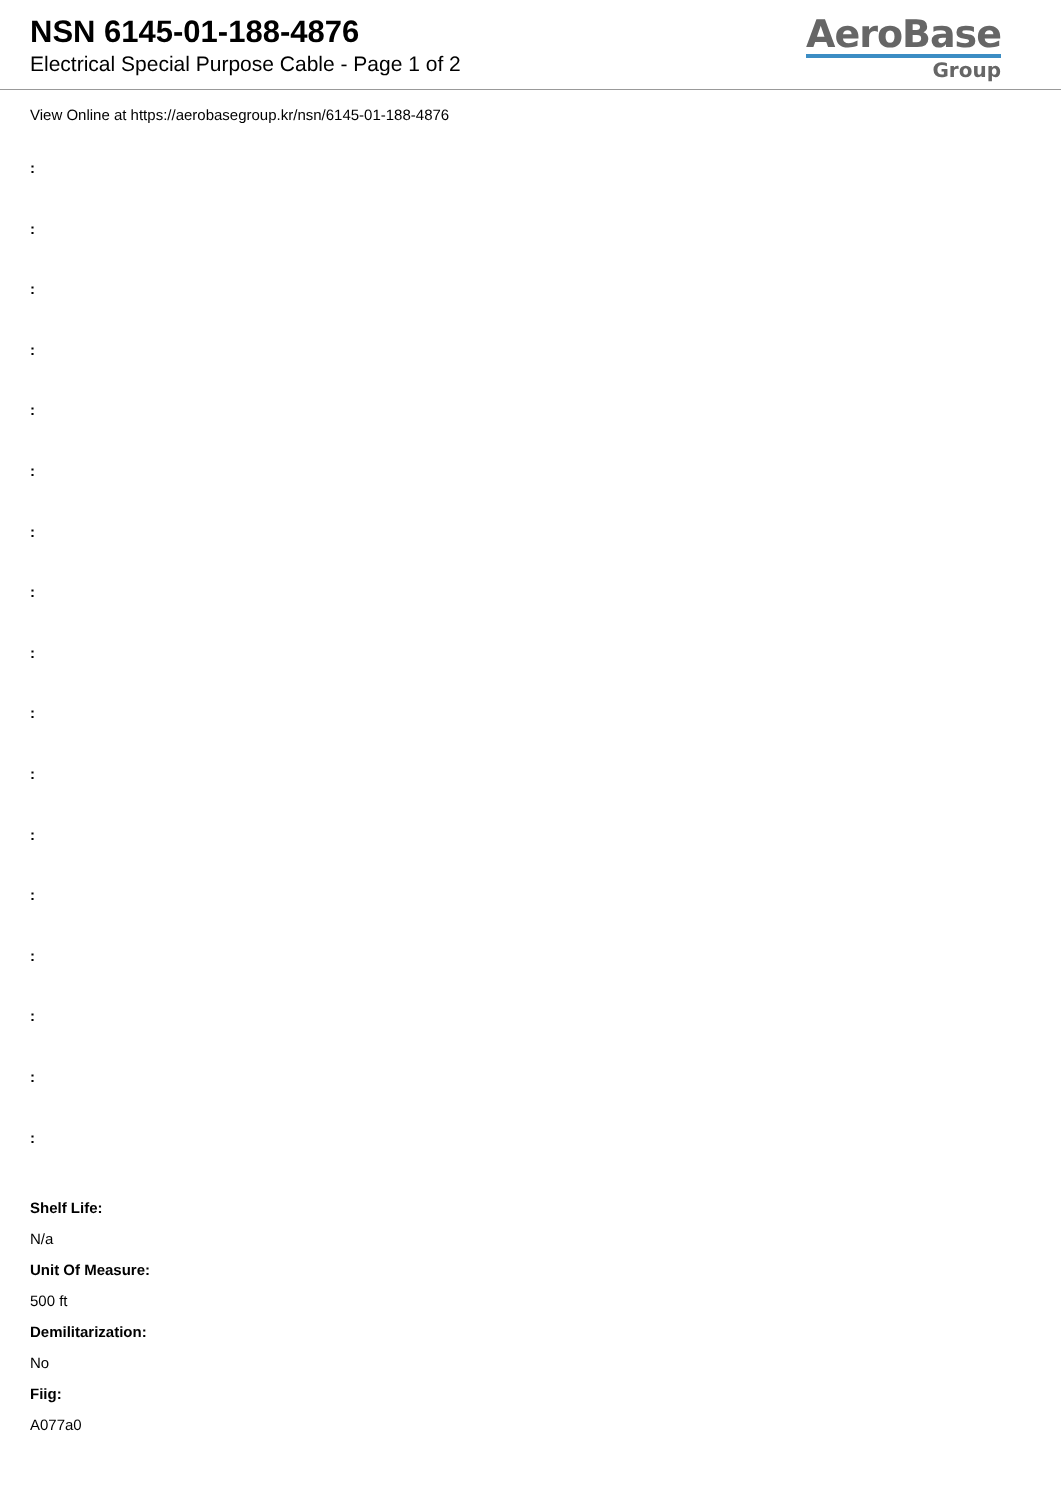NSN 6145-01-188-4876
Electrical Special Purpose Cable - Page 1 of 2
AeroBase
Group
View Online at https://aerobasegroup.kr/nsn/6145-01-188-4876
:
:
:
:
:
:
:
:
:
:
:
:
:
:
:
:
:
Shelf Life:
N/a
Unit Of Measure:
500 ft
Demilitarization:
No
Fiig:
A077a0